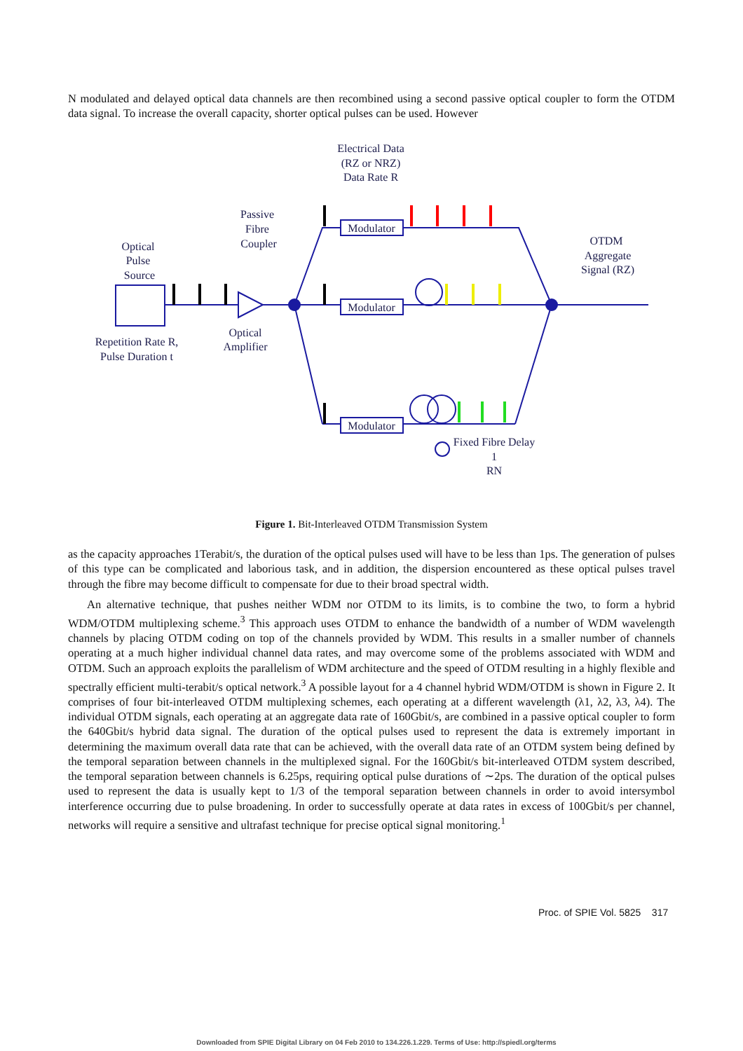N modulated and delayed optical data channels are then recombined using a second passive optical coupler to form the OTDM data signal. To increase the overall capacity, shorter optical pulses can be used. However
Electrical Data
(RZ or NRZ)
Data Rate R
Passive
Fibre
Coupler
Optical
Pulse
Source
OTDM
Aggregate
Signal (RZ)
Repetition Rate R,
Pulse Duration t
Optical
Amplifier
Fixed Fibre Delay
1
RN
Modulator
Modulator
Modulator
Figure 1. Bit-Interleaved OTDM Transmission System
as the capacity approaches 1Terabit/s, the duration of the optical pulses used will have to be less than 1ps. The generation of pulses of this type can be complicated and laborious task, and in addition, the dispersion encountered as these optical pulses travel through the fibre may become difficult to compensate for due to their broad spectral width.
An alternative technique, that pushes neither WDM nor OTDM to its limits, is to combine the two, to form a hybrid WDM/OTDM multiplexing scheme.<sup>3</sup> This approach uses OTDM to enhance the bandwidth of a number of WDM wavelength channels by placing OTDM coding on top of the channels provided by WDM. This results in a smaller number of channels operating at a much higher individual channel data rates, and may overcome some of the problems associated with WDM and OTDM. Such an approach exploits the parallelism of WDM architecture and the speed of OTDM resulting in a highly flexible and spectrally efficient multi-terabit/s optical network.<sup>3</sup> A possible layout for a 4 channel hybrid WDM/OTDM is shown in Figure 2. It comprises of four bit-interleaved OTDM multiplexing schemes, each operating at a different wavelength (λ1, λ2, λ3, λ4). The individual OTDM signals, each operating at an aggregate data rate of 160Gbit/s, are combined in a passive optical coupler to form the 640Gbit/s hybrid data signal. The duration of the optical pulses used to represent the data is extremely important in determining the maximum overall data rate that can be achieved, with the overall data rate of an OTDM system being defined by the temporal separation between channels in the multiplexed signal. For the 160Gbit/s bit-interleaved OTDM system described, the temporal separation between channels is 6.25ps, requiring optical pulse durations of ∼2ps. The duration of the optical pulses used to represent the data is usually kept to 1/3 of the temporal separation between channels in order to avoid intersymbol interference occurring due to pulse broadening. In order to successfully operate at data rates in excess of 100Gbit/s per channel, networks will require a sensitive and ultrafast technique for precise optical signal monitoring.<sup>1</sup>
Proc. of SPIE Vol. 5825 317
Downloaded from SPIE Digital Library on 04 Feb 2010 to 134.226.1.229. Terms of Use: http://spiedl.org/terms